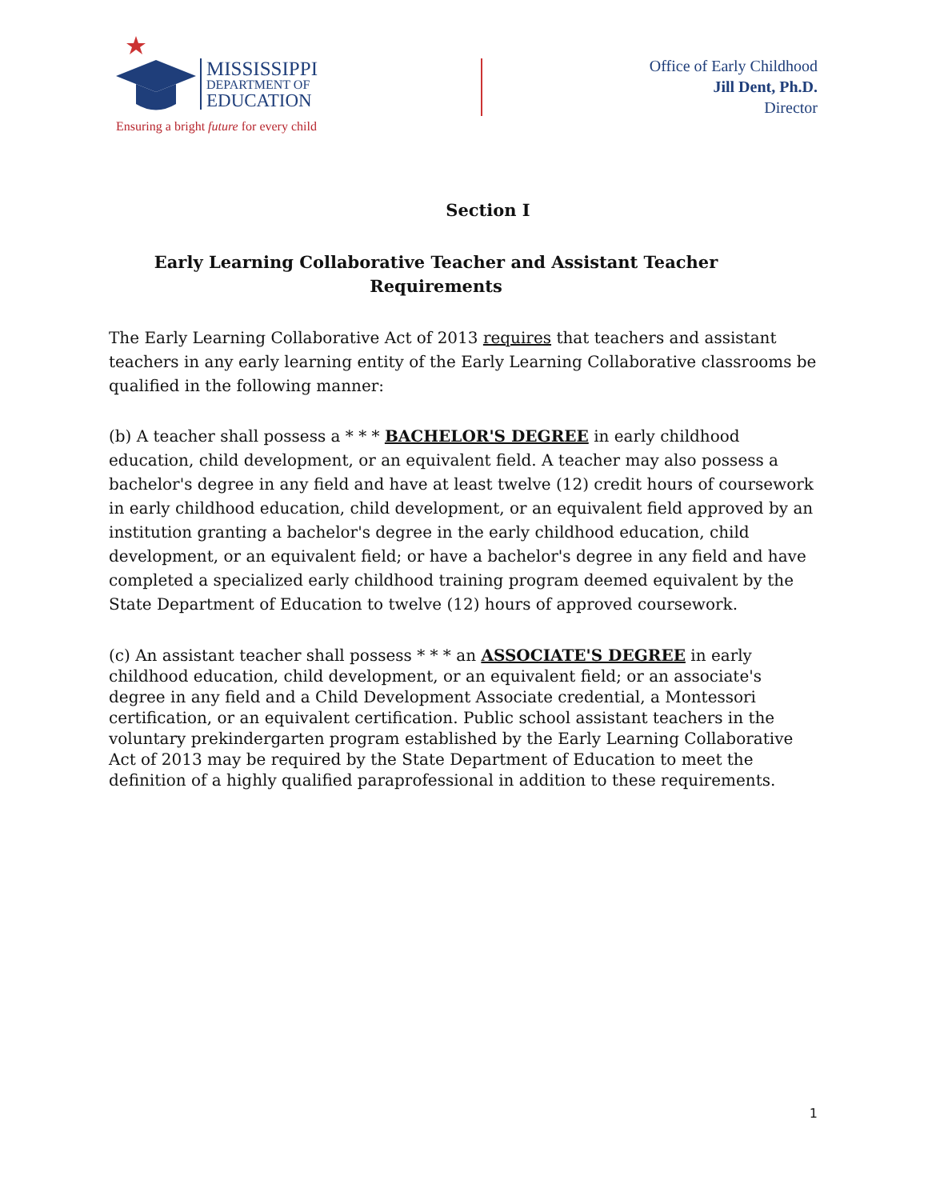MISSISSIPPI
DEPARTMENT OF
EDUCATION
Ensuring a bright future for every child
Office of Early Childhood
Jill Dent, Ph.D.
Director
Section I
Early Learning Collaborative Teacher and Assistant Teacher Requirements
The Early Learning Collaborative Act of 2013 requires that teachers and assistant teachers in any early learning entity of the Early Learning Collaborative classrooms be qualified in the following manner:
(b) A teacher shall possess a * * * BACHELOR'S DEGREE in early childhood education, child development, or an equivalent field. A teacher may also possess a bachelor's degree in any field and have at least twelve (12) credit hours of coursework in early childhood education, child development, or an equivalent field approved by an institution granting a bachelor's degree in the early childhood education, child development, or an equivalent field; or have a bachelor's degree in any field and have completed a specialized early childhood training program deemed equivalent by the State Department of Education to twelve (12) hours of approved coursework.
(c) An assistant teacher shall possess * * * an ASSOCIATE'S DEGREE in early childhood education, child development, or an equivalent field; or an associate's degree in any field and a Child Development Associate credential, a Montessori certification, or an equivalent certification. Public school assistant teachers in the voluntary prekindergarten program established by the Early Learning Collaborative Act of 2013 may be required by the State Department of Education to meet the definition of a highly qualified paraprofessional in addition to these requirements.
1